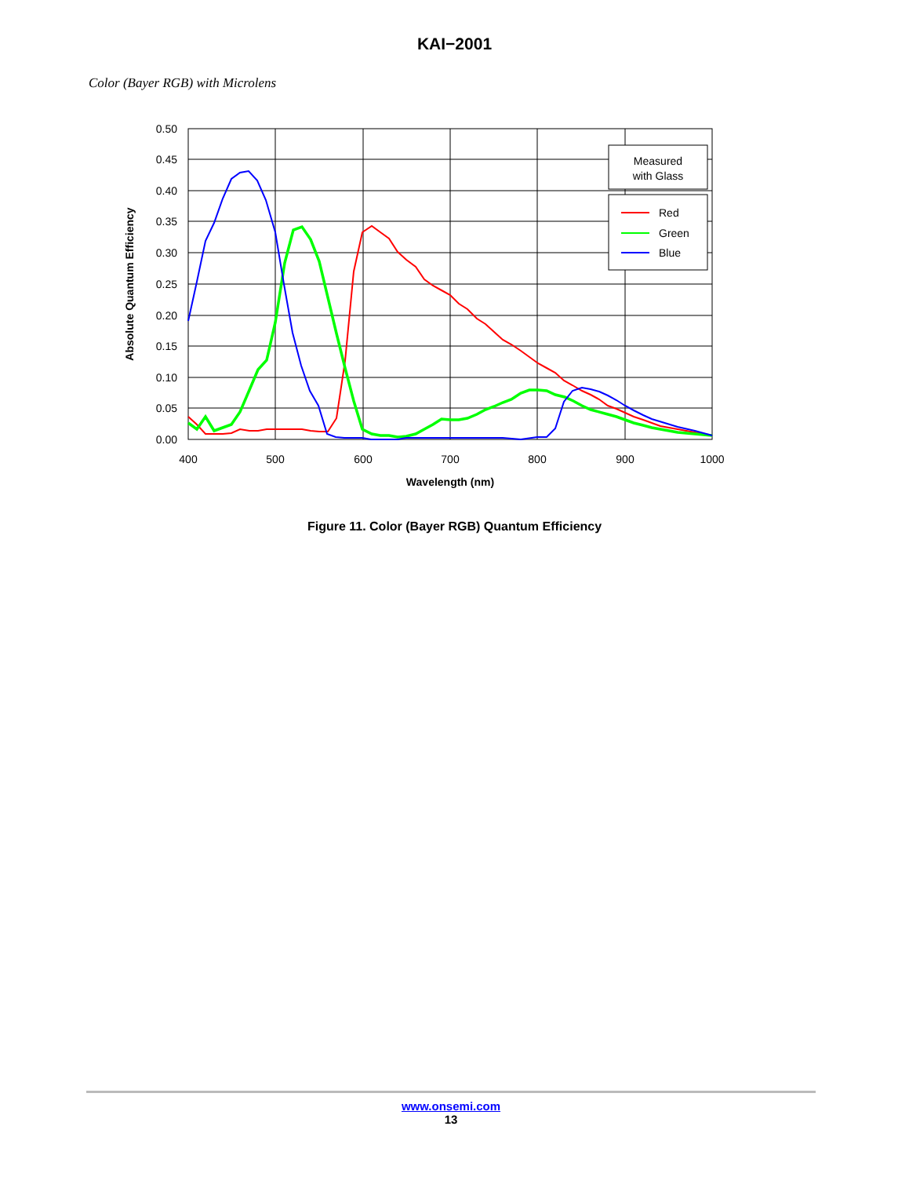KAI−2001
Color (Bayer RGB) with Microlens
0.50
0.45
0.40
0.35
0.30
0.25
0.20
0.15
0.10
0.05
0.00
400
500
600
700
800
900
1000
Wavelength (nm)
Absolute Quantum Efficiency
Measured
with Glass
Red
Green
Blue
Figure 11. Color (Bayer RGB) Quantum Efficiency
www.onsemi.com
13